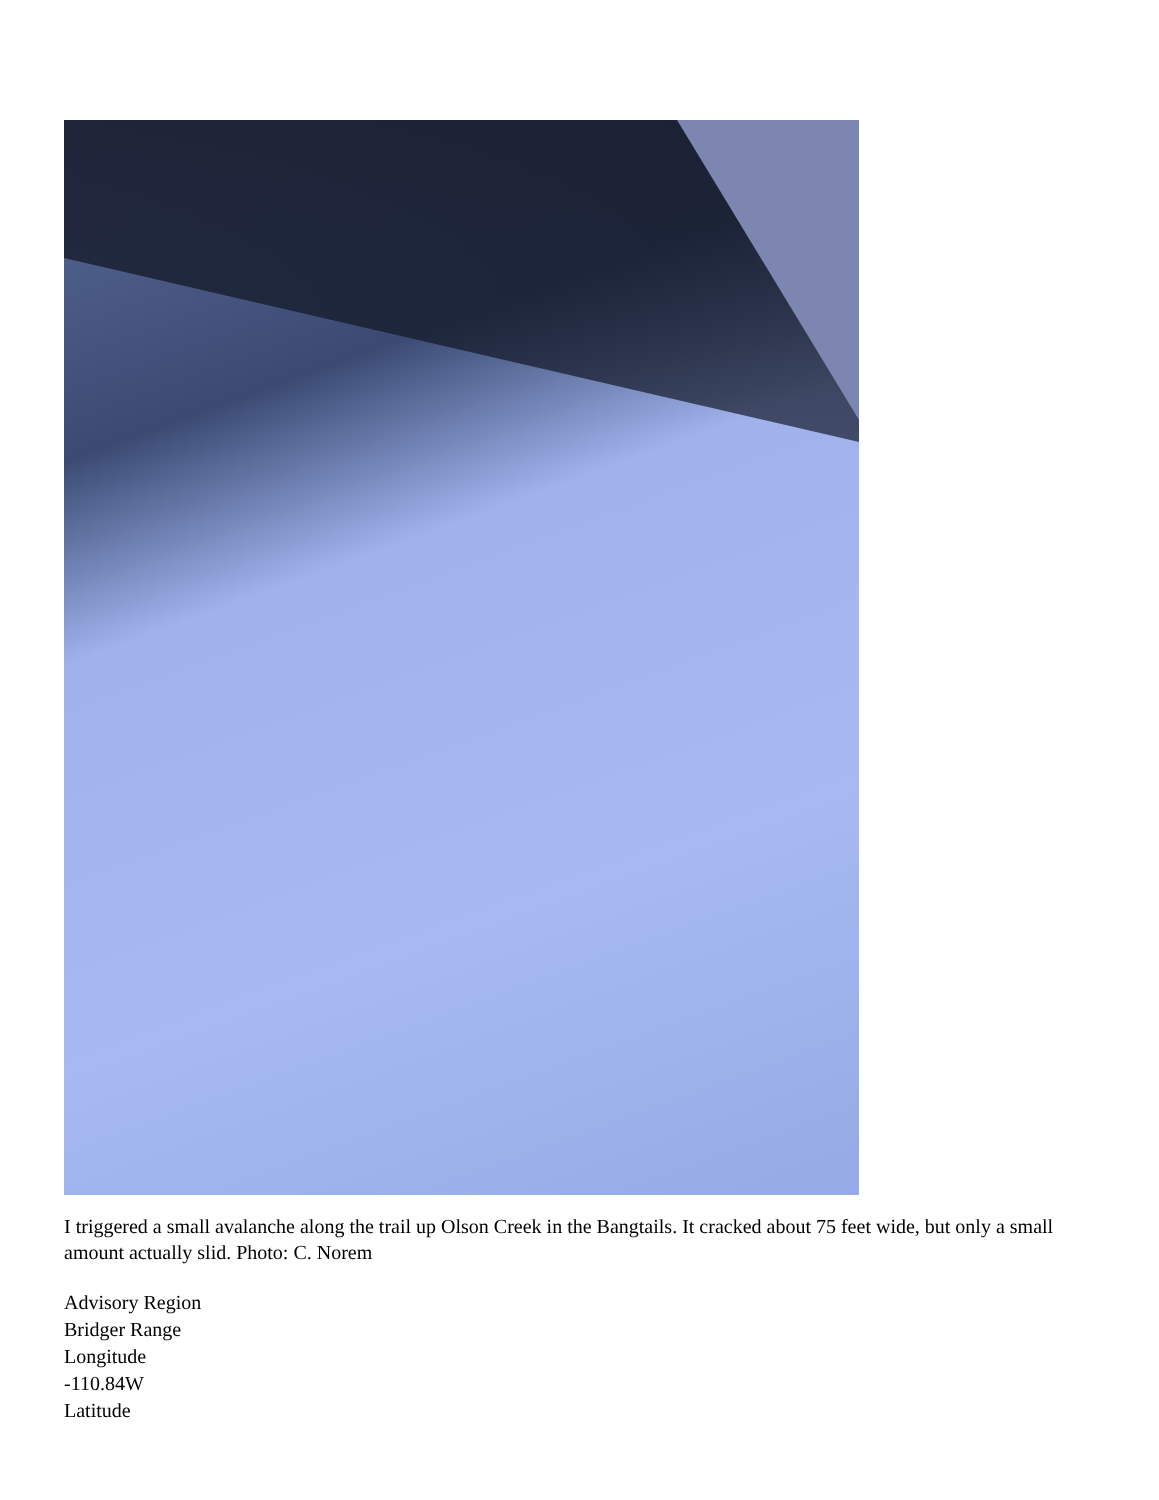I triggered a small avalanche along the trail up Olson Creek in the Bangtails. It cracked about 75 feet wide, but only a small amount actually slid. Photo: C. Norem
Advisory Region
Bridger Range
Longitude
-110.84W
Latitude